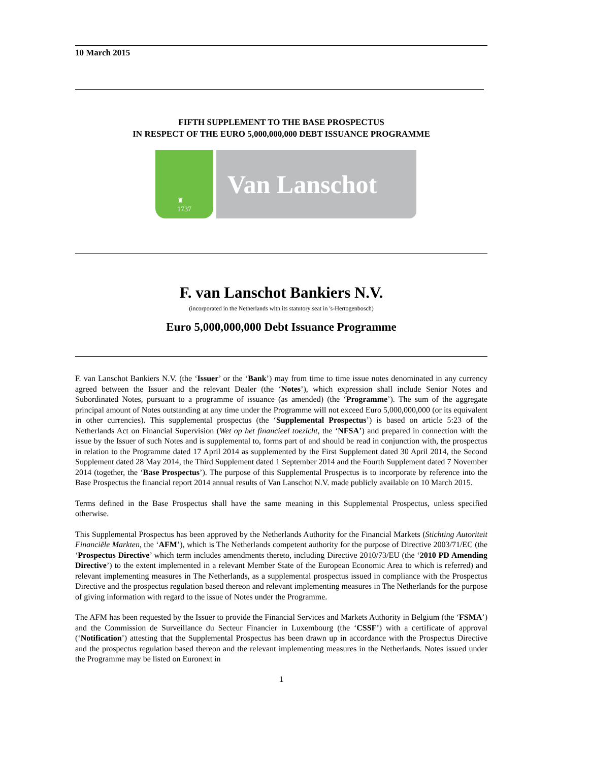10 March 2015
FIFTH SUPPLEMENT TO THE BASE PROSPECTUS
IN RESPECT OF THE EURO 5,000,000,000 DEBT ISSUANCE PROGRAMME
♜
1737
Van Lanschot
F. van Lanschot Bankiers N.V.
(incorporated in the Netherlands with its statutory seat in 's-Hertogenbosch)
Euro 5,000,000,000 Debt Issuance Programme
F. van Lanschot Bankiers N.V. (the ‘Issuer’ or the ‘Bank’) may from time to time issue notes denominated in any currency agreed between the Issuer and the relevant Dealer (the ‘Notes’), which expression shall include Senior Notes and Subordinated Notes, pursuant to a programme of issuance (as amended) (the ‘Programme’). The sum of the aggregate principal amount of Notes outstanding at any time under the Programme will not exceed Euro 5,000,000,000 (or its equivalent in other currencies). This supplemental prospectus (the ‘Supplemental Prospectus’) is based on article 5:23 of the Netherlands Act on Financial Supervision (Wet op het financieel toezicht, the ‘NFSA’) and prepared in connection with the issue by the Issuer of such Notes and is supplemental to, forms part of and should be read in conjunction with, the prospectus in relation to the Programme dated 17 April 2014 as supplemented by the First Supplement dated 30 April 2014, the Second Supplement dated 28 May 2014, the Third Supplement dated 1 September 2014 and the Fourth Supplement dated 7 November 2014 (together, the ‘Base Prospectus’). The purpose of this Supplemental Prospectus is to incorporate by reference into the Base Prospectus the financial report 2014 annual results of Van Lanschot N.V. made publicly available on 10 March 2015.
Terms defined in the Base Prospectus shall have the same meaning in this Supplemental Prospectus, unless specified otherwise.
This Supplemental Prospectus has been approved by the Netherlands Authority for the Financial Markets (Stichting Autoriteit Financiële Markten, the ‘AFM’), which is The Netherlands competent authority for the purpose of Directive 2003/71/EC (the ‘Prospectus Directive’ which term includes amendments thereto, including Directive 2010/73/EU (the ‘2010 PD Amending Directive’) to the extent implemented in a relevant Member State of the European Economic Area to which is referred) and relevant implementing measures in The Netherlands, as a supplemental prospectus issued in compliance with the Prospectus Directive and the prospectus regulation based thereon and relevant implementing measures in The Netherlands for the purpose of giving information with regard to the issue of Notes under the Programme.
The AFM has been requested by the Issuer to provide the Financial Services and Markets Authority in Belgium (the ‘FSMA’) and the Commission de Surveillance du Secteur Financier in Luxembourg (the ‘CSSF’) with a certificate of approval (‘Notification’) attesting that the Supplemental Prospectus has been drawn up in accordance with the Prospectus Directive and the prospectus regulation based thereon and the relevant implementing measures in the Netherlands. Notes issued under the Programme may be listed on Euronext in
1